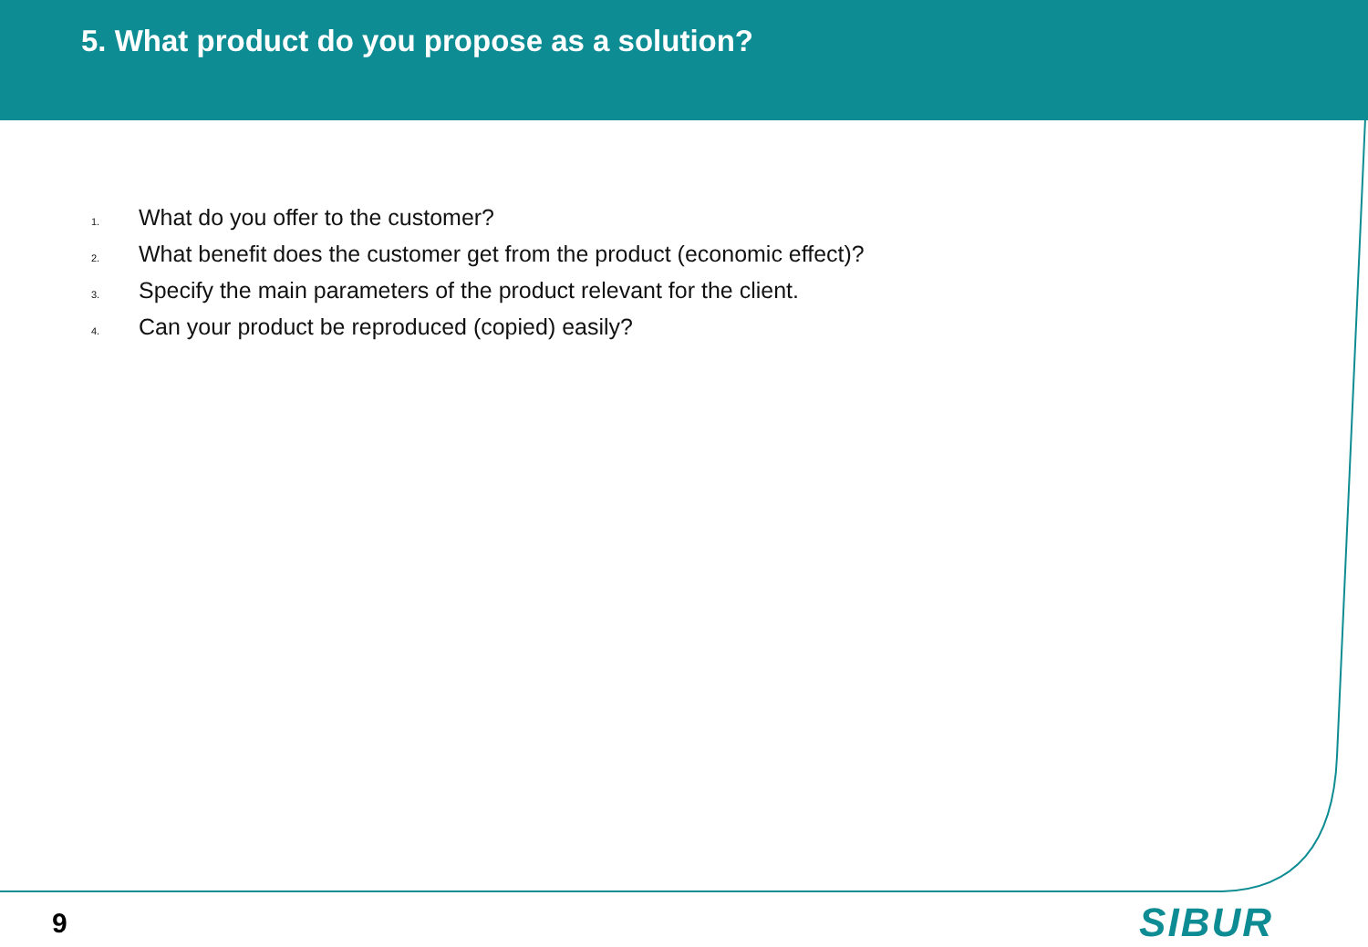5. What product do you propose as a solution?
1. What do you offer to the customer?
2. What benefit does the customer get from the product (economic effect)?
3. Specify the main parameters of the product relevant for the client.
4. Can your product be reproduced (copied) easily?
9 SIBUR